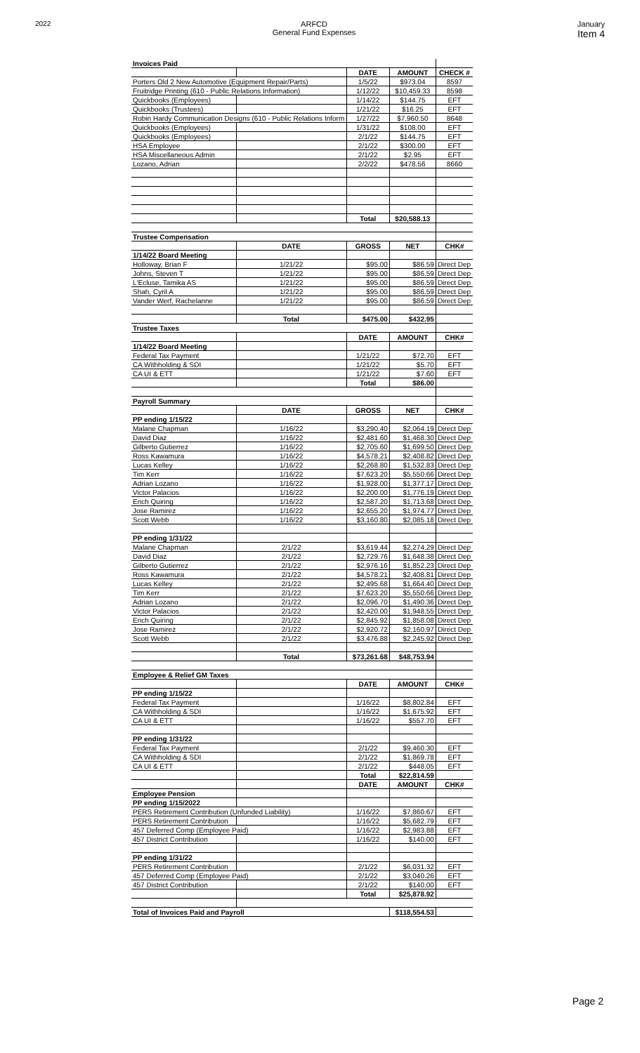2022 ARFCD
General Fund Expenses
January
Item 4
| Invoices Paid | | | | |
| | | DATE | AMOUNT | CHECK # |
| Porters Old 2 New Automotive (Equipment Repair/Parts) | | 1/5/22 | $973.04 | 8597 |
| Fruitridge Printing (610 - Public Relations Information) | | 1/12/22 | $10,459.33 | 8598 |
| Quickbooks (Employees) | | 1/14/22 | $144.75 | EFT |
| Quickbooks (Trustees) | | 1/21/22 | $16.25 | EFT |
| Robin Hardy Communication Designs (610 - Public Relations Inform | | 1/27/22 | $7,960.50 | 8648 |
| Quickbooks (Employees) | | 1/31/22 | $108.00 | EFT |
| Quickbooks (Employees) | | 2/1/22 | $144.75 | EFT |
| HSA Employee | | 2/1/22 | $300.00 | EFT |
| HSA Miscellaneous Admin | | 2/1/22 | $2.95 | EFT |
| Lozano, Adrian | | 2/2/22 | $478.56 | 8660 |
| | | Total | $20,588.13 | |
| Trustee Compensation | | | | |
| | DATE | GROSS | NET | CHK# |
| 1/14/22 Board Meeting | | | | |
| Holloway, Brian F | 1/21/22 | $95.00 | $86.59 | Direct Dep |
| Johns, Steven T | 1/21/22 | $95.00 | $86.59 | Direct Dep |
| L'Ecluse, Tamika AS | 1/21/22 | $95.00 | $86.59 | Direct Dep |
| Shah, Cyril A | 1/21/22 | $95.00 | $86.59 | Direct Dep |
| Vander Werf, Rachelanne | 1/21/22 | $95.00 | $86.59 | Direct Dep |
| | Total | $475.00 | $432.95 | |
| Trustee Taxes | | | | |
| | | DATE | AMOUNT | CHK# |
| 1/14/22 Board Meeting | | | | |
| Federal Tax Payment | | 1/21/22 | $72.70 | EFT |
| CA Withholding & SDI | | 1/21/22 | $5.70 | EFT |
| CA UI & ETT | | 1/21/22 | $7.60 | EFT |
| | | Total | $86.00 | |
| Payroll Summary | | | | |
| | DATE | GROSS | NET | CHK# |
| PP ending 1/15/22 | | | | |
| Malane Chapman | 1/16/22 | $3,290.40 | $2,064.19 | Direct Dep |
| David Diaz | 1/16/22 | $2,481.60 | $1,468.30 | Direct Dep |
| Gilberto Gutierrez | 1/16/22 | $2,705.60 | $1,699.50 | Direct Dep |
| Ross Kawamura | 1/16/22 | $4,578.21 | $2,408.82 | Direct Dep |
| Lucas Kelley | 1/16/22 | $2,268.80 | $1,532.83 | Direct Dep |
| Tim Kerr | 1/16/22 | $7,623.20 | $5,550.66 | Direct Dep |
| Adrian Lozano | 1/16/22 | $1,928.00 | $1,377.17 | Direct Dep |
| Victor Palacios | 1/16/22 | $2,200.00 | $1,776.19 | Direct Dep |
| Erich Quiring | 1/16/22 | $2,587.20 | $1,713.68 | Direct Dep |
| Jose Ramirez | 1/16/22 | $2,655.20 | $1,974.77 | Direct Dep |
| Scott Webb | 1/16/22 | $3,160.80 | $2,085.18 | Direct Dep |
| PP ending 1/31/22 | | | | |
| Malane Chapman | 2/1/22 | $3,619.44 | $2,274.29 | Direct Dep |
| David Diaz | 2/1/22 | $2,729.76 | $1,648.38 | Direct Dep |
| Gilberto Gutierrez | 2/1/22 | $2,976.16 | $1,852.23 | Direct Dep |
| Ross Kawamura | 2/1/22 | $4,578.21 | $2,408.81 | Direct Dep |
| Lucas Kelley | 2/1/22 | $2,495.68 | $1,664.40 | Direct Dep |
| Tim Kerr | 2/1/22 | $7,623.20 | $5,550.66 | Direct Dep |
| Adrian Lozano | 2/1/22 | $2,096.70 | $1,490.36 | Direct Dep |
| Victor Palacios | 2/1/22 | $2,420.00 | $1,948.55 | Direct Dep |
| Erich Quiring | 2/1/22 | $2,845.92 | $1,858.08 | Direct Dep |
| Jose Ramirez | 2/1/22 | $2,920.72 | $2,160.97 | Direct Dep |
| Scott Webb | 2/1/22 | $3,476.88 | $2,245.92 | Direct Dep |
| | Total | $73,261.68 | $48,753.94 | |
| Employee & Relief GM Taxes | | | | |
| | | DATE | AMOUNT | CHK# |
| PP ending 1/15/22 | | | | |
| Federal Tax Payment | | 1/16/22 | $8,802.84 | EFT |
| CA Withholding & SDI | | 1/16/22 | $1,675.92 | EFT |
| CA UI & ETT | | 1/16/22 | $557.70 | EFT |
| PP ending 1/31/22 | | | | |
| Federal Tax Payment | | 2/1/22 | $9,460.30 | EFT |
| CA Withholding & SDI | | 2/1/22 | $1,869.78 | EFT |
| CA UI & ETT | | 2/1/22 | $448.05 | EFT |
| | | Total | $22,814.59 | |
| | | DATE | AMOUNT | CHK# |
| Employee Pension | | | | |
| PP ending 1/15/2022 | | | | |
| PERS Retirement Contribution (Unfunded Liability) | | 1/16/22 | $7,860.67 | EFT |
| PERS Retirement Contribution | | 1/16/22 | $5,682.79 | EFT |
| 457 Deferred Comp (Employee Paid) | | 1/16/22 | $2,983.88 | EFT |
| 457 District Contribution | | 1/16/22 | $140.00 | EFT |
| PP ending 1/31/22 | | | | |
| PERS Retirement Contribution | | 2/1/22 | $6,031.32 | EFT |
| 457 Deferred Comp (Employee Paid) | | 2/1/22 | $3,040.26 | EFT |
| 457 District Contribution | | 2/1/22 | $140.00 | EFT |
| | | Total | $25,878.92 | |
| Total of Invoices Paid and Payroll | | | $118,554.53 | |
Page 2